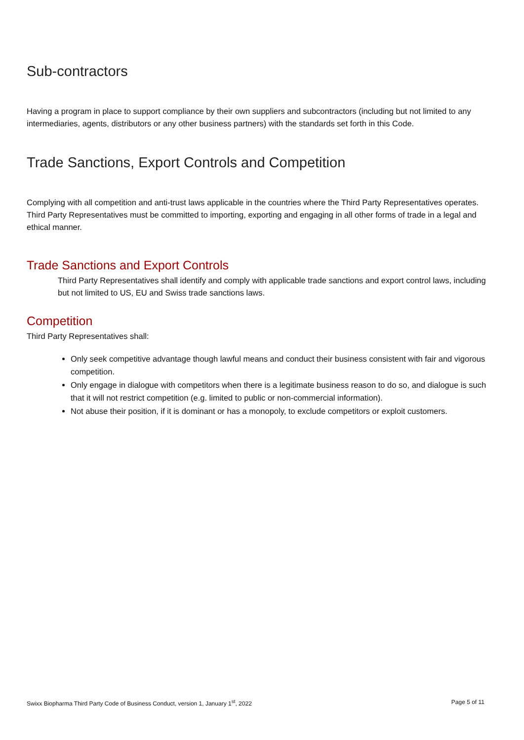Sub-contractors
Having a program in place to support compliance by their own suppliers and subcontractors (including but not limited to any intermediaries, agents, distributors or any other business partners) with the standards set forth in this Code.
Trade Sanctions, Export Controls and Competition
Complying with all competition and anti-trust laws applicable in the countries where the Third Party Representatives operates. Third Party Representatives must be committed to importing, exporting and engaging in all other forms of trade in a legal and ethical manner.
Trade Sanctions and Export Controls
Third Party Representatives shall identify and comply with applicable trade sanctions and export control laws, including but not limited to US, EU and Swiss trade sanctions laws.
Competition
Third Party Representatives shall:
Only seek competitive advantage though lawful means and conduct their business consistent with fair and vigorous competition.
Only engage in dialogue with competitors when there is a legitimate business reason to do so, and dialogue is such that it will not restrict competition (e.g. limited to public or non-commercial information).
Not abuse their position, if it is dominant or has a monopoly, to exclude competitors or exploit customers.
Swixx Biopharma Third Party Code of Business Conduct, version 1, January 1<sup>st</sup>, 2022 Page 5 of 11